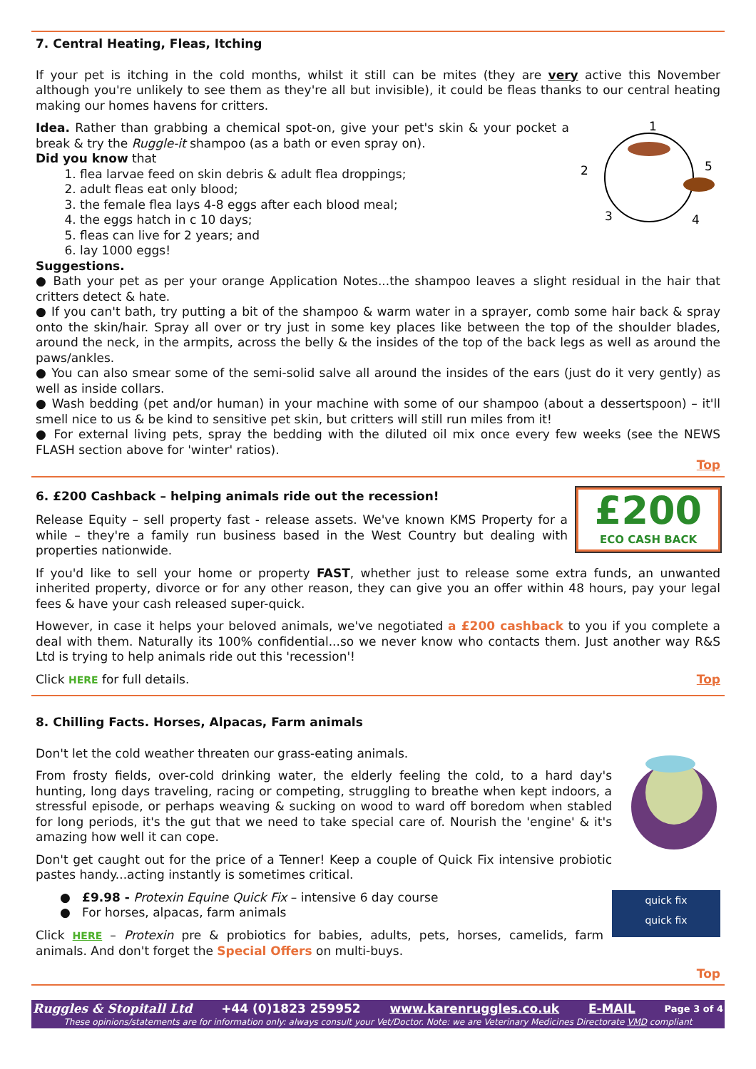7. Central Heating, Fleas, Itching
If your pet is itching in the cold months, whilst it still can be mites (they are very active this November although you're unlikely to see them as they're all but invisible), it could be fleas thanks to our central heating making our homes havens for critters.
1
2
3
4
5
Idea. Rather than grabbing a chemical spot-on, give your pet's skin & your pocket a break & try the Ruggle-it shampoo (as a bath or even spray on).
Did you know that
1. flea larvae feed on skin debris & adult flea droppings;
2. adult fleas eat only blood;
3. the female flea lays 4-8 eggs after each blood meal;
4. the eggs hatch in c 10 days;
5. fleas can live for 2 years; and
6. lay 1000 eggs!
Suggestions.
● Bath your pet as per your orange Application Notes...the shampoo leaves a slight residual in the hair that critters detect & hate.
● If you can't bath, try putting a bit of the shampoo & warm water in a sprayer, comb some hair back & spray onto the skin/hair. Spray all over or try just in some key places like between the top of the shoulder blades, around the neck, in the armpits, across the belly & the insides of the top of the back legs as well as around the paws/ankles.
● You can also smear some of the semi-solid salve all around the insides of the ears (just do it very gently) as well as inside collars.
● Wash bedding (pet and/or human) in your machine with some of our shampoo (about a dessertspoon) – it'll smell nice to us & be kind to sensitive pet skin, but critters will still run miles from it!
● For external living pets, spray the bedding with the diluted oil mix once every few weeks (see the NEWS FLASH section above for 'winter' ratios).
Top
£200
ECO CASH BACK
6. £200 Cashback – helping animals ride out the recession!
Release Equity – sell property fast - release assets. We've known KMS Property for a while – they're a family run business based in the West Country but dealing with properties nationwide.
If you'd like to sell your home or property FAST, whether just to release some extra funds, an unwanted inherited property, divorce or for any other reason, they can give you an offer within 48 hours, pay your legal fees & have your cash released super-quick.
However, in case it helps your beloved animals, we've negotiated a £200 cashback to you if you complete a deal with them. Naturally its 100% confidential...so we never know who contacts them. Just another way R&S Ltd is trying to help animals ride out this 'recession'!
Click HERE for full details. Top
8. Chilling Facts. Horses, Alpacas, Farm animals
Don't let the cold weather threaten our grass-eating animals.
From frosty fields, over-cold drinking water, the elderly feeling the cold, to a hard day's hunting, long days traveling, racing or competing, struggling to breathe when kept indoors, a stressful episode, or perhaps weaving & sucking on wood to ward off boredom when stabled for long periods, it's the gut that we need to take special care of. Nourish the 'engine' & it's amazing how well it can cope.
Don't get caught out for the price of a Tenner! Keep a couple of Quick Fix intensive probiotic pastes handy...acting instantly is sometimes critical.
quick fix
quick fix
● £9.98 - Protexin Equine Quick Fix – intensive 6 day course
● For horses, alpacas, farm animals
Click HERE – Protexin pre & probiotics for babies, adults, pets, horses, camelids, farm animals. And don't forget the Special Offers on multi-buys.
Top
Ruggles & Stopitall Ltd +44 (0)1823 259952 www.karenruggles.co.uk E-MAIL Page 3 of 4
These opinions/statements are for information only: always consult your Vet/Doctor. Note: we are Veterinary Medicines Directorate VMD compliant